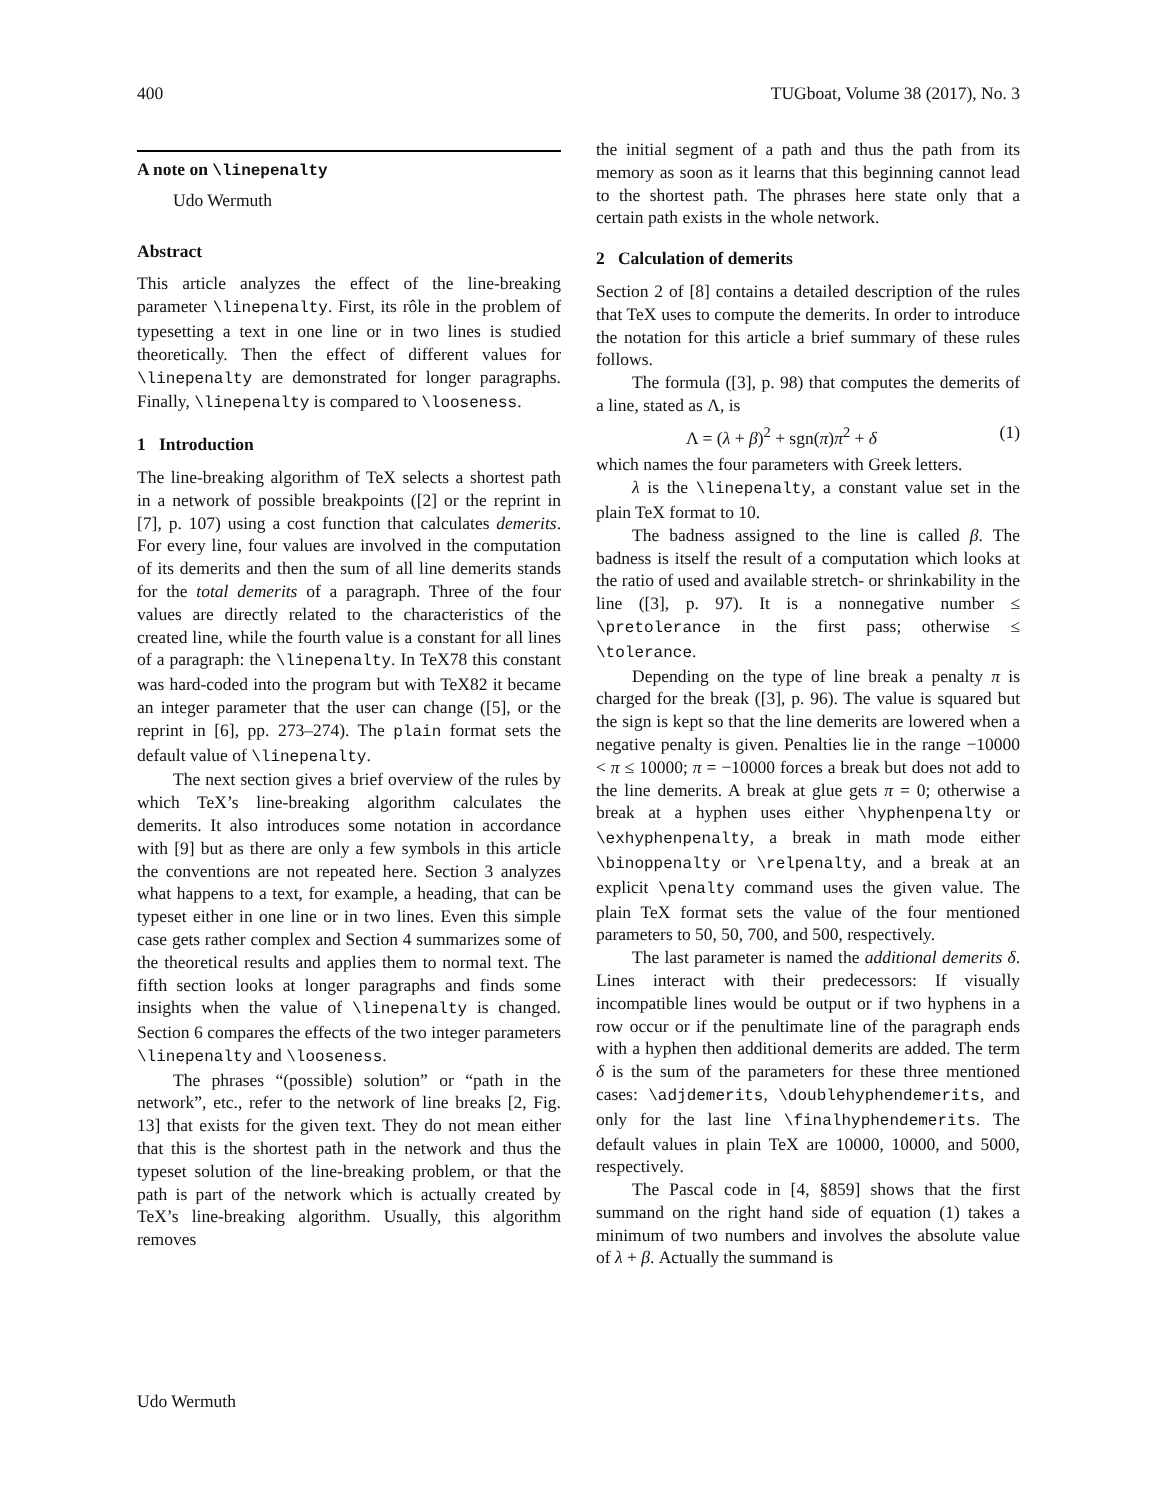400 TUGboat, Volume 38 (2017), No. 3
A note on \linepenalty
Udo Wermuth
Abstract
This article analyzes the effect of the line-breaking parameter \linepenalty. First, its rôle in the problem of typesetting a text in one line or in two lines is studied theoretically. Then the effect of different values for \linepenalty are demonstrated for longer paragraphs. Finally, \linepenalty is compared to \looseness.
1 Introduction
The line-breaking algorithm of TeX selects a shortest path in a network of possible breakpoints ([2] or the reprint in [7], p. 107) using a cost function that calculates demerits. For every line, four values are involved in the computation of its demerits and then the sum of all line demerits stands for the total demerits of a paragraph. Three of the four values are directly related to the characteristics of the created line, while the fourth value is a constant for all lines of a paragraph: the \linepenalty. In TeX78 this constant was hard-coded into the program but with TeX82 it became an integer parameter that the user can change ([5], or the reprint in [6], pp. 273–274). The plain format sets the default value of \linepenalty.
The next section gives a brief overview of the rules by which TeX’s line-breaking algorithm calculates the demerits. It also introduces some notation in accordance with [9] but as there are only a few symbols in this article the conventions are not repeated here. Section 3 analyzes what happens to a text, for example, a heading, that can be typeset either in one line or in two lines. Even this simple case gets rather complex and Section 4 summarizes some of the theoretical results and applies them to normal text. The fifth section looks at longer paragraphs and finds some insights when the value of \linepenalty is changed. Section 6 compares the effects of the two integer parameters \linepenalty and \looseness.
The phrases “(possible) solution” or “path in the network”, etc., refer to the network of line breaks [2, Fig. 13] that exists for the given text. They do not mean either that this is the shortest path in the network and thus the typeset solution of the line-breaking problem, or that the path is part of the network which is actually created by TeX’s line-breaking algorithm. Usually, this algorithm removes
the initial segment of a path and thus the path from its memory as soon as it learns that this beginning cannot lead to the shortest path. The phrases here state only that a certain path exists in the whole network.
2 Calculation of demerits
Section 2 of [8] contains a detailed description of the rules that TeX uses to compute the demerits. In order to introduce the notation for this article a brief summary of these rules follows.
The formula ([3], p. 98) that computes the demerits of a line, stated as Λ, is
Λ = (λ + β)<sup>2</sup> + sgn(π)π<sup>2</sup> + δ (1)
which names the four parameters with Greek letters.
λ is the \linepenalty, a constant value set in the plain TeX format to 10.
The badness assigned to the line is called β. The badness is itself the result of a computation which looks at the ratio of used and available stretch- or shrinkability in the line ([3], p. 97). It is a nonnegative number ≤ \pretolerance in the first pass; otherwise ≤ \tolerance.
Depending on the type of line break a penalty π is charged for the break ([3], p. 96). The value is squared but the sign is kept so that the line demerits are lowered when a negative penalty is given. Penalties lie in the range −10000 < π ≤ 10000; π = −10000 forces a break but does not add to the line demerits. A break at glue gets π = 0; otherwise a break at a hyphen uses either \hyphenpenalty or \exhyphenpenalty, a break in math mode either \binoppenalty or \relpenalty, and a break at an explicit \penalty command uses the given value. The plain TeX format sets the value of the four mentioned parameters to 50, 50, 700, and 500, respectively.
The last parameter is named the additional demerits δ. Lines interact with their predecessors: If visually incompatible lines would be output or if two hyphens in a row occur or if the penultimate line of the paragraph ends with a hyphen then additional demerits are added. The term δ is the sum of the parameters for these three mentioned cases: \adjdemerits, \doublehyphendemerits, and only for the last line \finalhyphendemerits. The default values in plain TeX are 10000, 10000, and 5000, respectively.
The Pascal code in [4, §859] shows that the first summand on the right hand side of equation (1) takes a minimum of two numbers and involves the absolute value of λ + β. Actually the summand is
Udo Wermuth